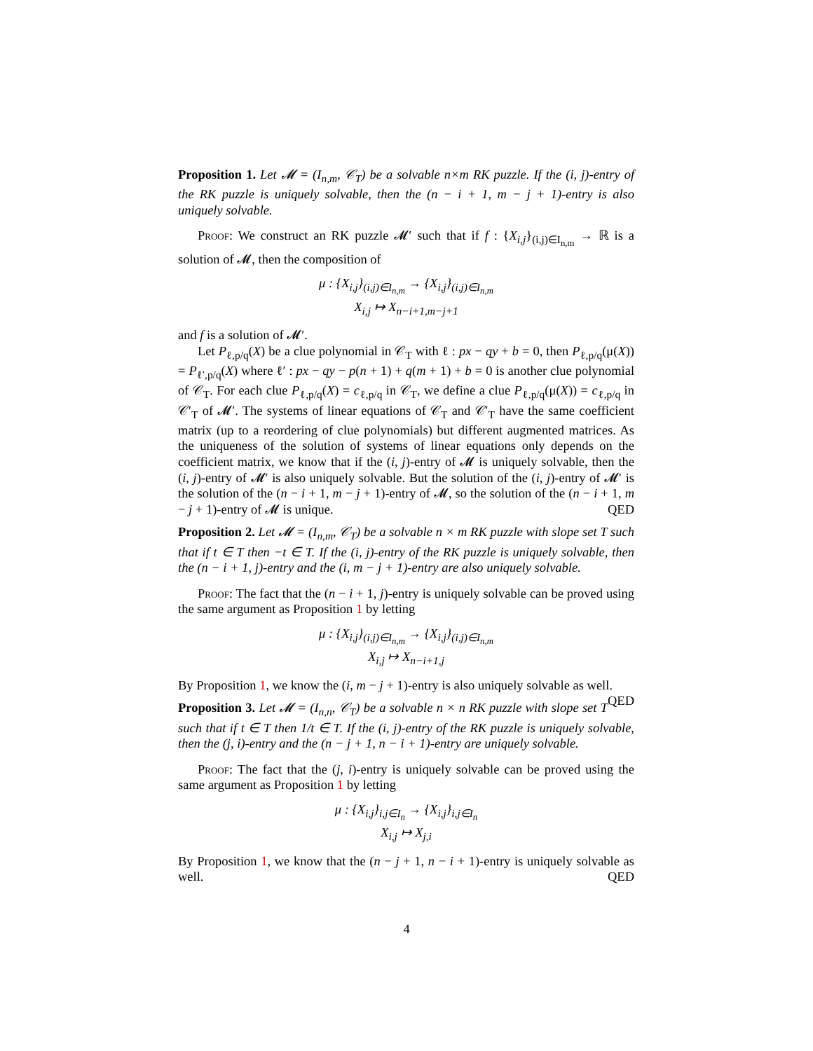Proposition 1. Let 𝓜 = (I<sub>n,m</sub>, 𝒞<sub>T</sub>) be a solvable n×m RK puzzle. If the (i, j)-entry of the RK puzzle is uniquely solvable, then the (n − i + 1, m − j + 1)-entry is also uniquely solvable.
Proof: We construct an RK puzzle 𝓜′ such that if f : {X<sub>i,j</sub>}<sub>(i,j)∈I<sub>n,m</sub></sub> → ℝ is a solution of 𝓜, then the composition of
μ : {X<sub>i,j</sub>}<sub>(i,j)∈I<sub>n,m</sub></sub> → {X<sub>i,j</sub>}<sub>(i,j)∈I<sub>n,m</sub></sub>
X<sub>i,j</sub> ↦ X<sub>n−i+1,m−j+1</sub>
and f is a solution of 𝓜′.
Let P<sub>ℓ,p/q</sub>(X) be a clue polynomial in 𝒞<sub>T</sub> with ℓ : px − qy + b = 0, then P<sub>ℓ,p/q</sub>(μ(X)) = P<sub>ℓ′,p/q</sub>(X) where ℓ′ : px − qy − p(n + 1) + q(m + 1) + b = 0 is another clue polynomial of 𝒞<sub>T</sub>. For each clue P<sub>ℓ,p/q</sub>(X) = c<sub>ℓ,p/q</sub> in 𝒞<sub>T</sub>, we define a clue P<sub>ℓ,p/q</sub>(μ(X)) = c<sub>ℓ,p/q</sub> in 𝒞′<sub>T</sub> of 𝓜′. The systems of linear equations of 𝒞<sub>T</sub> and 𝒞′<sub>T</sub> have the same coefficient matrix (up to a reordering of clue polynomials) but different augmented matrices. As the uniqueness of the solution of systems of linear equations only depends on the coefficient matrix, we know that if the (i, j)-entry of 𝓜 is uniquely solvable, then the (i, j)-entry of 𝓜′ is also uniquely solvable. But the solution of the (i, j)-entry of 𝓜′ is the solution of the (n − i + 1, m − j + 1)-entry of 𝓜, so the solution of the (n − i + 1, m − j + 1)-entry of 𝓜 is unique. QED
Proposition 2. Let 𝓜 = (I<sub>n,m</sub>, 𝒞<sub>T</sub>) be a solvable n × m RK puzzle with slope set T such that if t ∈ T then −t ∈ T. If the (i, j)-entry of the RK puzzle is uniquely solvable, then the (n − i + 1, j)-entry and the (i, m − j + 1)-entry are also uniquely solvable.
Proof: The fact that the (n − i + 1, j)-entry is uniquely solvable can be proved using the same argument as Proposition 1 by letting
μ : {X<sub>i,j</sub>}<sub>(i,j)∈I<sub>n,m</sub></sub> → {X<sub>i,j</sub>}<sub>(i,j)∈I<sub>n,m</sub></sub>
X<sub>i,j</sub> ↦ X<sub>n−i+1,j</sub>
By Proposition 1, we know the (i, m − j + 1)-entry is also uniquely solvable as well. QED
Proposition 3. Let 𝓜 = (I<sub>n,n</sub>, 𝒞<sub>T</sub>) be a solvable n × n RK puzzle with slope set T such that if t ∈ T then 1/t ∈ T. If the (i, j)-entry of the RK puzzle is uniquely solvable, then the (j, i)-entry and the (n − j + 1, n − i + 1)-entry are uniquely solvable.
Proof: The fact that the (j, i)-entry is uniquely solvable can be proved using the same argument as Proposition 1 by letting
μ : {X<sub>i,j</sub>}<sub>i,j∈I<sub>n</sub></sub> → {X<sub>i,j</sub>}<sub>i,j∈I<sub>n</sub></sub>
X<sub>i,j</sub> ↦ X<sub>j,i</sub>
By Proposition 1, we know that the (n − j + 1, n − i + 1)-entry is uniquely solvable as well. QED
4